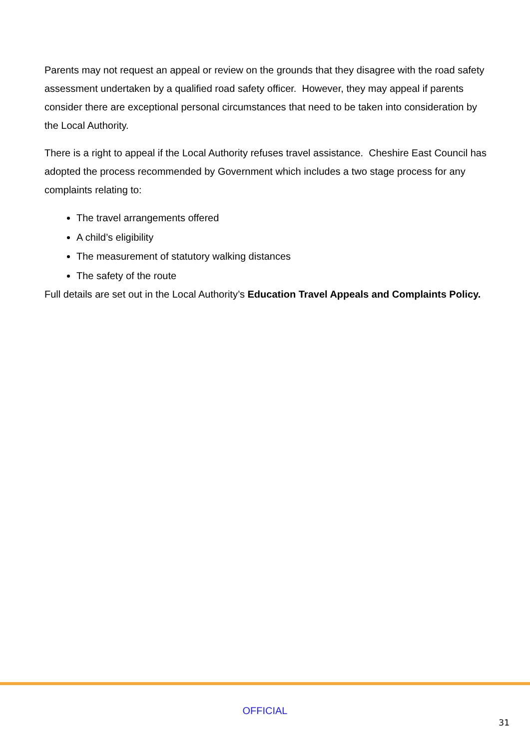Parents may not request an appeal or review on the grounds that they disagree with the road safety assessment undertaken by a qualified road safety officer. However, they may appeal if parents consider there are exceptional personal circumstances that need to be taken into consideration by the Local Authority.
There is a right to appeal if the Local Authority refuses travel assistance. Cheshire East Council has adopted the process recommended by Government which includes a two stage process for any complaints relating to:
The travel arrangements offered
A child’s eligibility
The measurement of statutory walking distances
The safety of the route
Full details are set out in the Local Authority’s Education Travel Appeals and Complaints Policy.
OFFICIAL
31